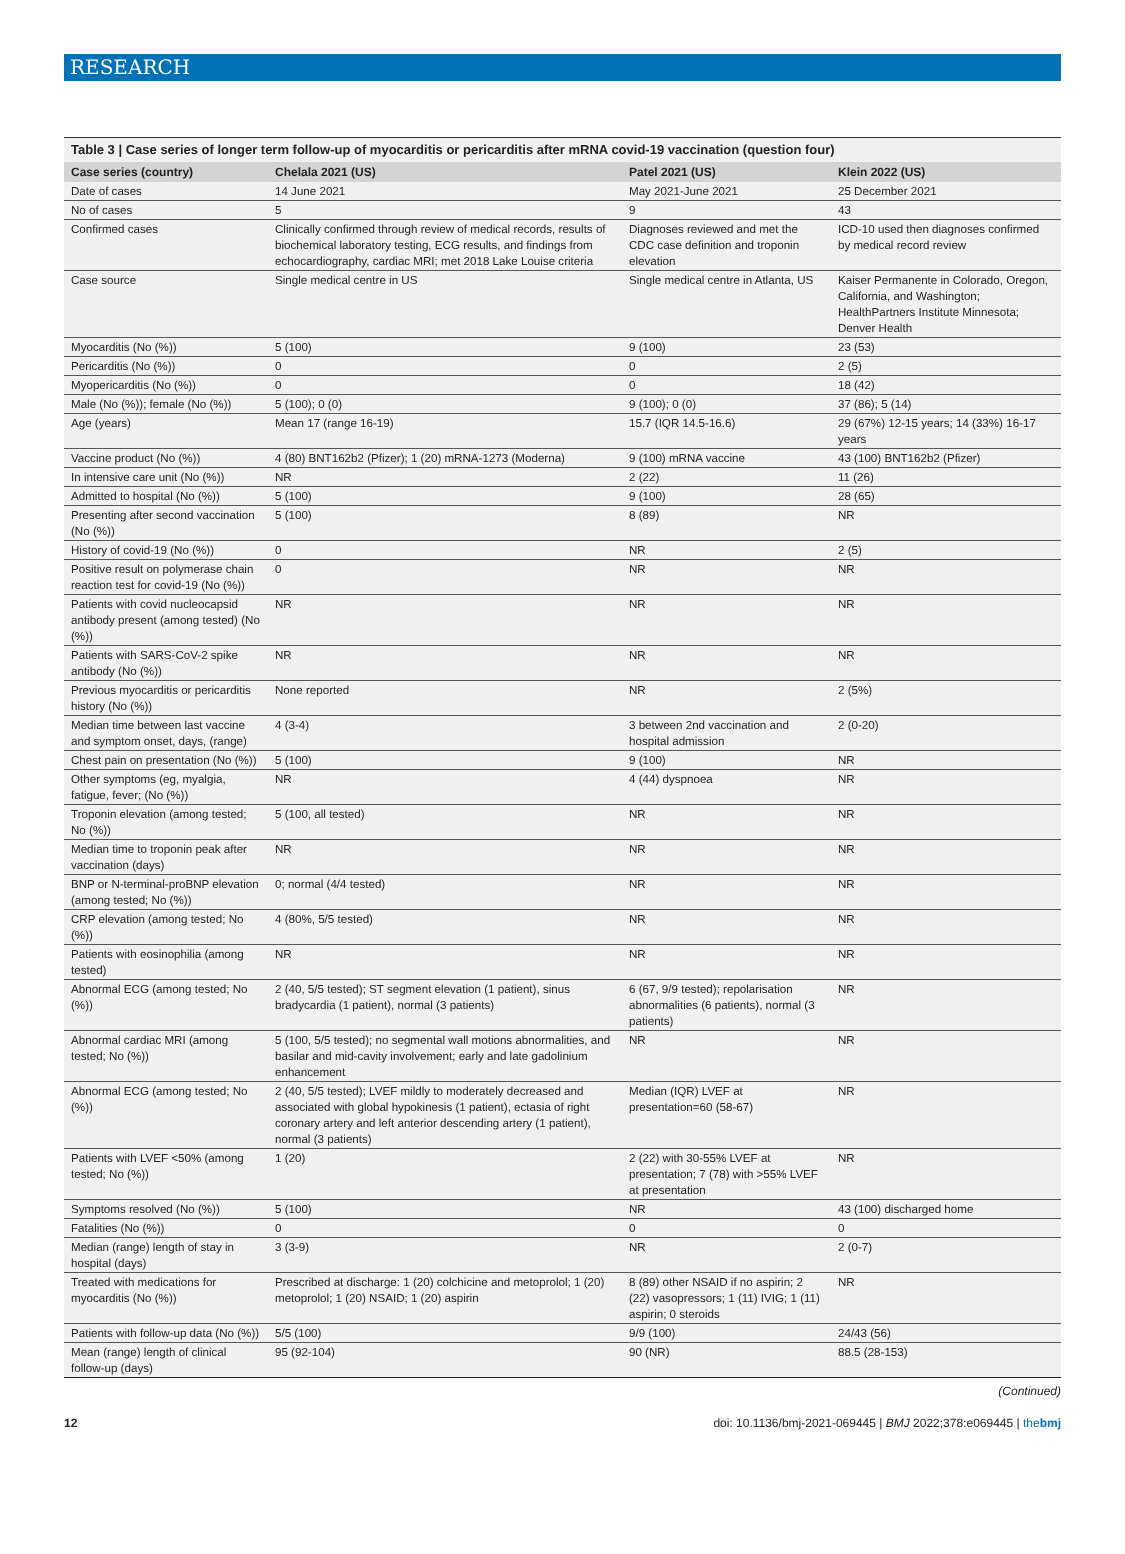RESEARCH
Table 3 | Case series of longer term follow-up of myocarditis or pericarditis after mRNA covid-19 vaccination (question four)
| Case series (country) | Chelala 2021 (US) | Patel 2021 (US) | Klein 2022 (US) |
| --- | --- | --- | --- |
| Date of cases | 14 June 2021 | May 2021-June 2021 | 25 December 2021 |
| No of cases | 5 | 9 | 43 |
| Confirmed cases | Clinically confirmed through review of medical records, results of biochemical laboratory testing, ECG results, and findings from echocardiography, cardiac MRI; met 2018 Lake Louise criteria | Diagnoses reviewed and met the CDC case definition and troponin elevation | ICD-10 used then diagnoses confirmed by medical record review |
| Case source | Single medical centre in US | Single medical centre in Atlanta, US | Kaiser Permanente in Colorado, Oregon, California, and Washington; HealthPartners Institute Minnesota; Denver Health |
| Myocarditis (No (%)) | 5 (100) | 9 (100) | 23 (53) |
| Pericarditis (No (%)) | 0 | 0 | 2 (5) |
| Myopericarditis (No (%)) | 0 | 0 | 18 (42) |
| Male (No (%)); female (No (%)) | 5 (100); 0 (0) | 9 (100); 0 (0) | 37 (86); 5 (14) |
| Age (years) | Mean 17 (range 16-19) | 15.7 (IQR 14.5-16.6) | 29 (67%) 12-15 years; 14 (33%) 16-17 years |
| Vaccine product (No (%)) | 4 (80) BNT162b2 (Pfizer); 1 (20) mRNA-1273 (Moderna) | 9 (100) mRNA vaccine | 43 (100) BNT162b2 (Pfizer) |
| In intensive care unit (No (%)) | NR | 2 (22) | 11 (26) |
| Admitted to hospital (No (%)) | 5 (100) | 9 (100) | 28 (65) |
| Presenting after second vaccination (No (%)) | 5 (100) | 8 (89) | NR |
| History of covid-19 (No (%)) | 0 | NR | 2 (5) |
| Positive result on polymerase chain reaction test for covid-19 (No (%)) | 0 | NR | NR |
| Patients with covid nucleocapsid antibody present (among tested) (No (%)) | NR | NR | NR |
| Patients with SARS-CoV-2 spike antibody (No (%)) | NR | NR | NR |
| Previous myocarditis or pericarditis history (No (%)) | None reported | NR | 2 (5%) |
| Median time between last vaccine and symptom onset, days, (range) | 4 (3-4) | 3 between 2nd vaccination and hospital admission | 2 (0-20) |
| Chest pain on presentation (No (%)) | 5 (100) | 9 (100) | NR |
| Other symptoms (eg, myalgia, fatigue, fever; (No (%)) | NR | 4 (44) dyspnoea | NR |
| Troponin elevation (among tested; No (%)) | 5 (100, all tested) | NR | NR |
| Median time to troponin peak after vaccination (days) | NR | NR | NR |
| BNP or N-terminal-proBNP elevation (among tested; No (%)) | 0; normal (4/4 tested) | NR | NR |
| CRP elevation (among tested; No (%)) | 4 (80%, 5/5 tested) | NR | NR |
| Patients with eosinophilia (among tested) | NR | NR | NR |
| Abnormal ECG (among tested; No (%)) | 2 (40, 5/5 tested); ST segment elevation (1 patient), sinus bradycardia (1 patient), normal (3 patients) | 6 (67, 9/9 tested); repolarisation abnormalities (6 patients), normal (3 patients) | NR |
| Abnormal cardiac MRI (among tested; No (%)) | 5 (100, 5/5 tested); no segmental wall motions abnormalities, and basilar and mid-cavity involvement; early and late gadolinium enhancement | NR | NR |
| Abnormal ECG (among tested; No (%)) | 2 (40, 5/5 tested); LVEF mildly to moderately decreased and associated with global hypokinesis (1 patient), ectasia of right coronary artery and left anterior descending artery (1 patient), normal (3 patients) | Median (IQR) LVEF at presentation=60 (58-67) | NR |
| Patients with LVEF <50% (among tested; No (%)) | 1 (20) | 2 (22) with 30-55% LVEF at presentation; 7 (78) with >55% LVEF at presentation | NR |
| Symptoms resolved (No (%)) | 5 (100) | NR | 43 (100) discharged home |
| Fatalities (No (%)) | 0 | 0 | 0 |
| Median (range) length of stay in hospital (days) | 3 (3-9) | NR | 2 (0-7) |
| Treated with medications for myocarditis (No (%)) | Prescribed at discharge: 1 (20) colchicine and metoprolol; 1 (20) metoprolol; 1 (20) NSAID; 1 (20) aspirin | 8 (89) other NSAID if no aspirin; 2 (22) vasopressors; 1 (11) IVIG; 1 (11) aspirin; 0 steroids | NR |
| Patients with follow-up data (No (%)) | 5/5 (100) | 9/9 (100) | 24/43 (56) |
| Mean (range) length of clinical follow-up (days) | 95 (92-104) | 90 (NR) | 88.5 (28-153) |
(Continued)
12 doi: 10.1136/bmj-2021-069445 | BMJ 2022;378:e069445 | thebmj